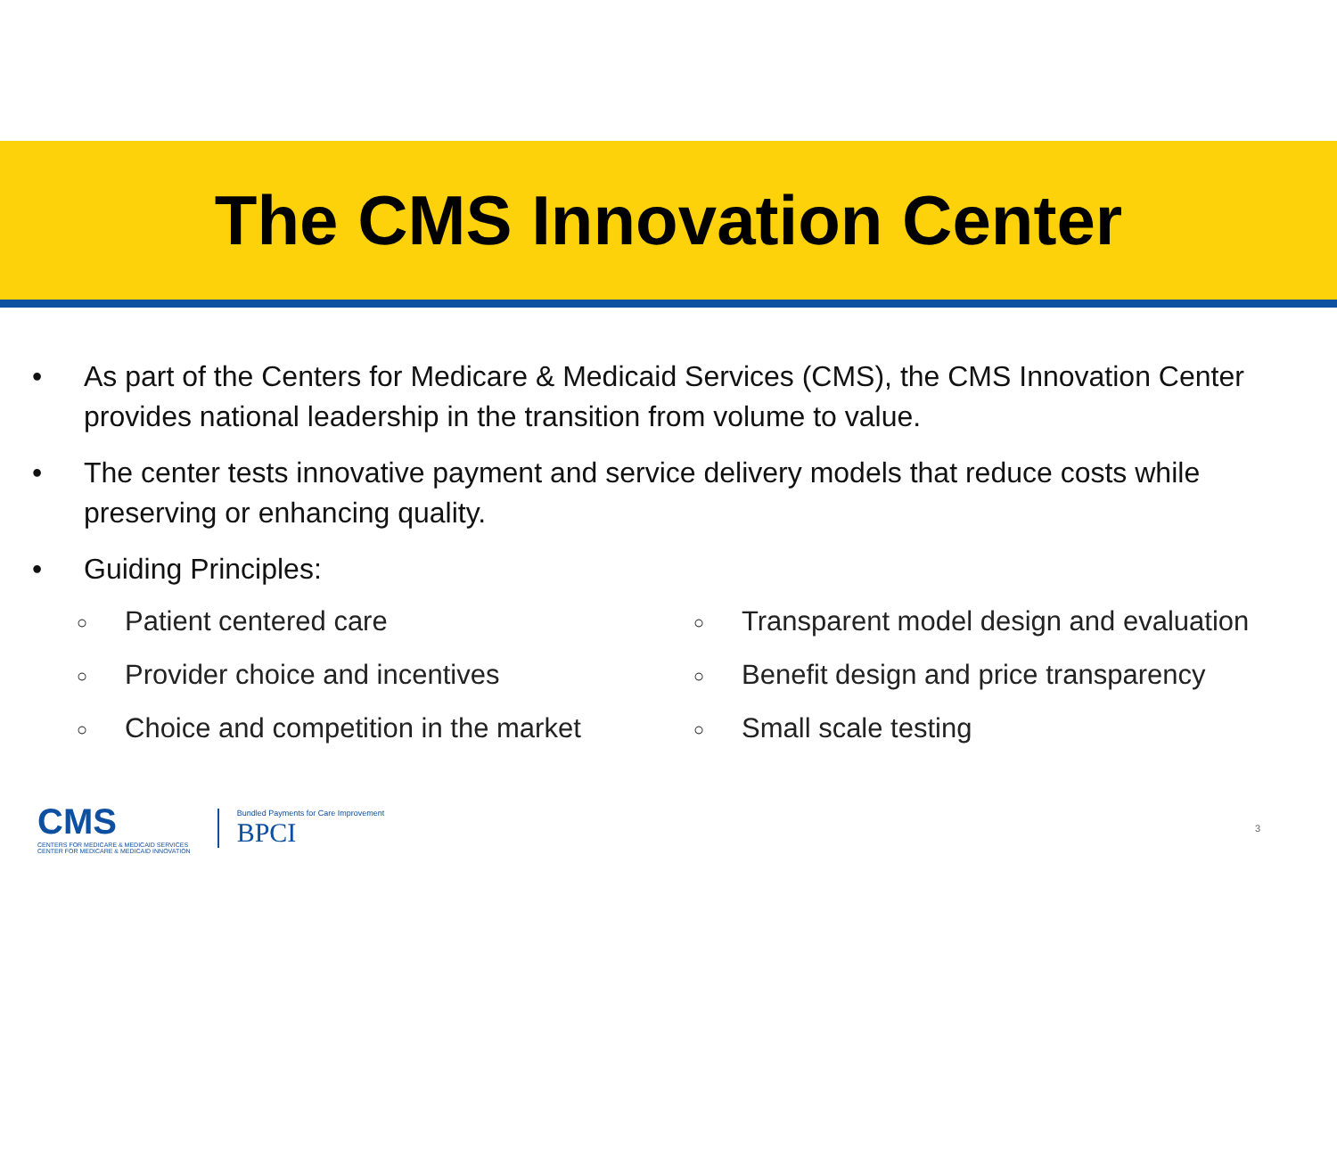The CMS Innovation Center
• As part of the Centers for Medicare & Medicaid Services (CMS), the CMS Innovation Center provides national leadership in the transition from volume to value.
• The center tests innovative payment and service delivery models that reduce costs while preserving or enhancing quality.
• Guiding Principles:
○ Patient centered care
○ Provider choice and incentives
○ Choice and competition in the market
○ Transparent model design and evaluation
○ Benefit design and price transparency
○ Small scale testing
CMS
CENTERS FOR MEDICARE & MEDICAID SERVICES
CENTER FOR MEDICARE & MEDICAID INNOVATION
Bundled Payments for Care Improvement
BPCI
3